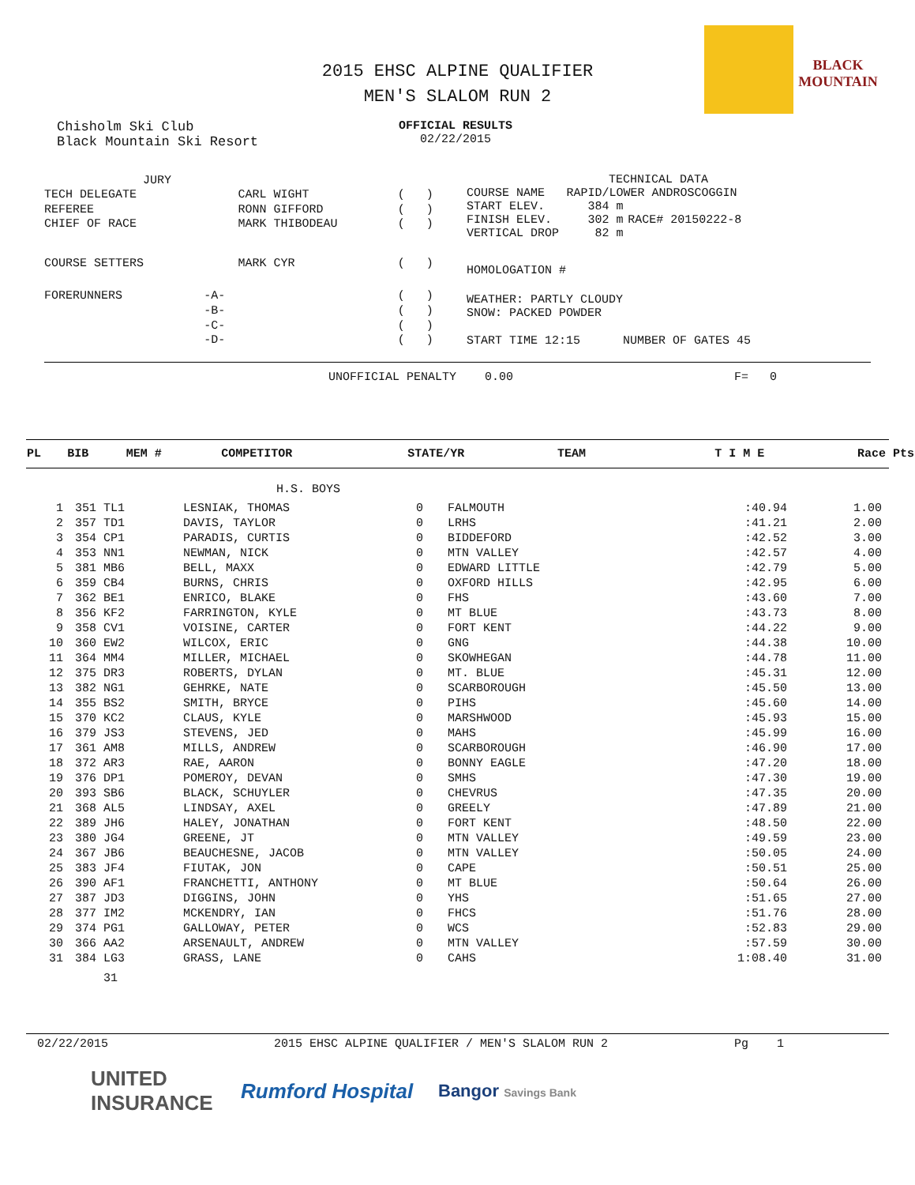BLACK MOUNTAIN
2015 EHSC ALPINE QUALIFIER
MEN'S SLALOM RUN 2
Chisholm Ski Club
Black Mountain Ski Resort
OFFICIAL RESULTS
02/22/2015
| JURY | | | |
| TECH DELEGATE | | CARL WIGHT | ( ) |
| REFEREE | | RONN GIFFORD | ( ) |
| CHIEF OF RACE | | MARK THIBODEAU | ( ) |
| COURSE SETTERS | | MARK CYR | ( ) |
| FORERUNNERS | -A- | | ( ) |
| | -B- | | ( ) |
| | -C- | | ( ) |
| | -D- | | ( ) |
| TECHNICAL DATA | | |
| COURSE NAME | RAPID/LOWER ANDROSCOGGIN | |
| START ELEV. | 384 m | |
| FINISH ELEV. | 302 m | RACE# 20150222-8 |
| VERTICAL DROP | 82 m | |
| HOMOLOGATION # | | |
| WEATHER: PARTLY CLOUDY | | |
| SNOW: PACKED POWDER | | |
| START TIME 12:15 NUMBER OF GATES 45 | | |
UNOFFICIAL PENALTY 0.00 F= 0
| PL | BIB | MEM # | COMPETITOR | STATE/YR | TEAM | T I M E | Race Pts |
| --- | --- | --- | --- | --- | --- | --- | --- |
H.S. BOYS
| 1 | 351 | TL1 | LESNIAK, THOMAS | 0 | FALMOUTH | :40.94 | 1.00 |
| 2 | 357 | TD1 | DAVIS, TAYLOR | 0 | LRHS | :41.21 | 2.00 |
| 3 | 354 | CP1 | PARADIS, CURTIS | 0 | BIDDEFORD | :42.52 | 3.00 |
| 4 | 353 | NN1 | NEWMAN, NICK | 0 | MTN VALLEY | :42.57 | 4.00 |
| 5 | 381 | MB6 | BELL, MAXX | 0 | EDWARD LITTLE | :42.79 | 5.00 |
| 6 | 359 | CB4 | BURNS, CHRIS | 0 | OXFORD HILLS | :42.95 | 6.00 |
| 7 | 362 | BE1 | ENRICO, BLAKE | 0 | FHS | :43.60 | 7.00 |
| 8 | 356 | KF2 | FARRINGTON, KYLE | 0 | MT BLUE | :43.73 | 8.00 |
| 9 | 358 | CV1 | VOISINE, CARTER | 0 | FORT KENT | :44.22 | 9.00 |
| 10 | 360 | EW2 | WILCOX, ERIC | 0 | GNG | :44.38 | 10.00 |
| 11 | 364 | MM4 | MILLER, MICHAEL | 0 | SKOWHEGAN | :44.78 | 11.00 |
| 12 | 375 | DR3 | ROBERTS, DYLAN | 0 | MT. BLUE | :45.31 | 12.00 |
| 13 | 382 | NG1 | GEHRKE, NATE | 0 | SCARBOROUGH | :45.50 | 13.00 |
| 14 | 355 | BS2 | SMITH, BRYCE | 0 | PIHS | :45.60 | 14.00 |
| 15 | 370 | KC2 | CLAUS, KYLE | 0 | MARSHWOOD | :45.93 | 15.00 |
| 16 | 379 | JS3 | STEVENS, JED | 0 | MAHS | :45.99 | 16.00 |
| 17 | 361 | AM8 | MILLS, ANDREW | 0 | SCARBOROUGH | :46.90 | 17.00 |
| 18 | 372 | AR3 | RAE, AARON | 0 | BONNY EAGLE | :47.20 | 18.00 |
| 19 | 376 | DP1 | POMEROY, DEVAN | 0 | SMHS | :47.30 | 19.00 |
| 20 | 393 | SB6 | BLACK, SCHUYLER | 0 | CHEVRUS | :47.35 | 20.00 |
| 21 | 368 | AL5 | LINDSAY, AXEL | 0 | GREELY | :47.89 | 21.00 |
| 22 | 389 | JH6 | HALEY, JONATHAN | 0 | FORT KENT | :48.50 | 22.00 |
| 23 | 380 | JG4 | GREENE, JT | 0 | MTN VALLEY | :49.59 | 23.00 |
| 24 | 367 | JB6 | BEAUCHESNE, JACOB | 0 | MTN VALLEY | :50.05 | 24.00 |
| 25 | 383 | JF4 | FIUTAK, JON | 0 | CAPE | :50.51 | 25.00 |
| 26 | 390 | AF1 | FRANCHETTI, ANTHONY | 0 | MT BLUE | :50.64 | 26.00 |
| 27 | 387 | JD3 | DIGGINS, JOHN | 0 | YHS | :51.65 | 27.00 |
| 28 | 377 | IM2 | MCKENDRY, IAN | 0 | FHCS | :51.76 | 28.00 |
| 29 | 374 | PG1 | GALLOWAY, PETER | 0 | WCS | :52.83 | 29.00 |
| 30 | 366 | AA2 | ARSENAULT, ANDREW | 0 | MTN VALLEY | :57.59 | 30.00 |
| 31 | 384 | LG3 | GRASS, LANE | 0 | CAHS | 1:08.40 | 31.00 |
| | | 31 | | | | | |
02/22/2015 2015 EHSC ALPINE QUALIFIER / MEN'S SLALOM RUN 2 Pg 1
UNITED INSURANCE Rumford Hospital Bangor Savings Bank